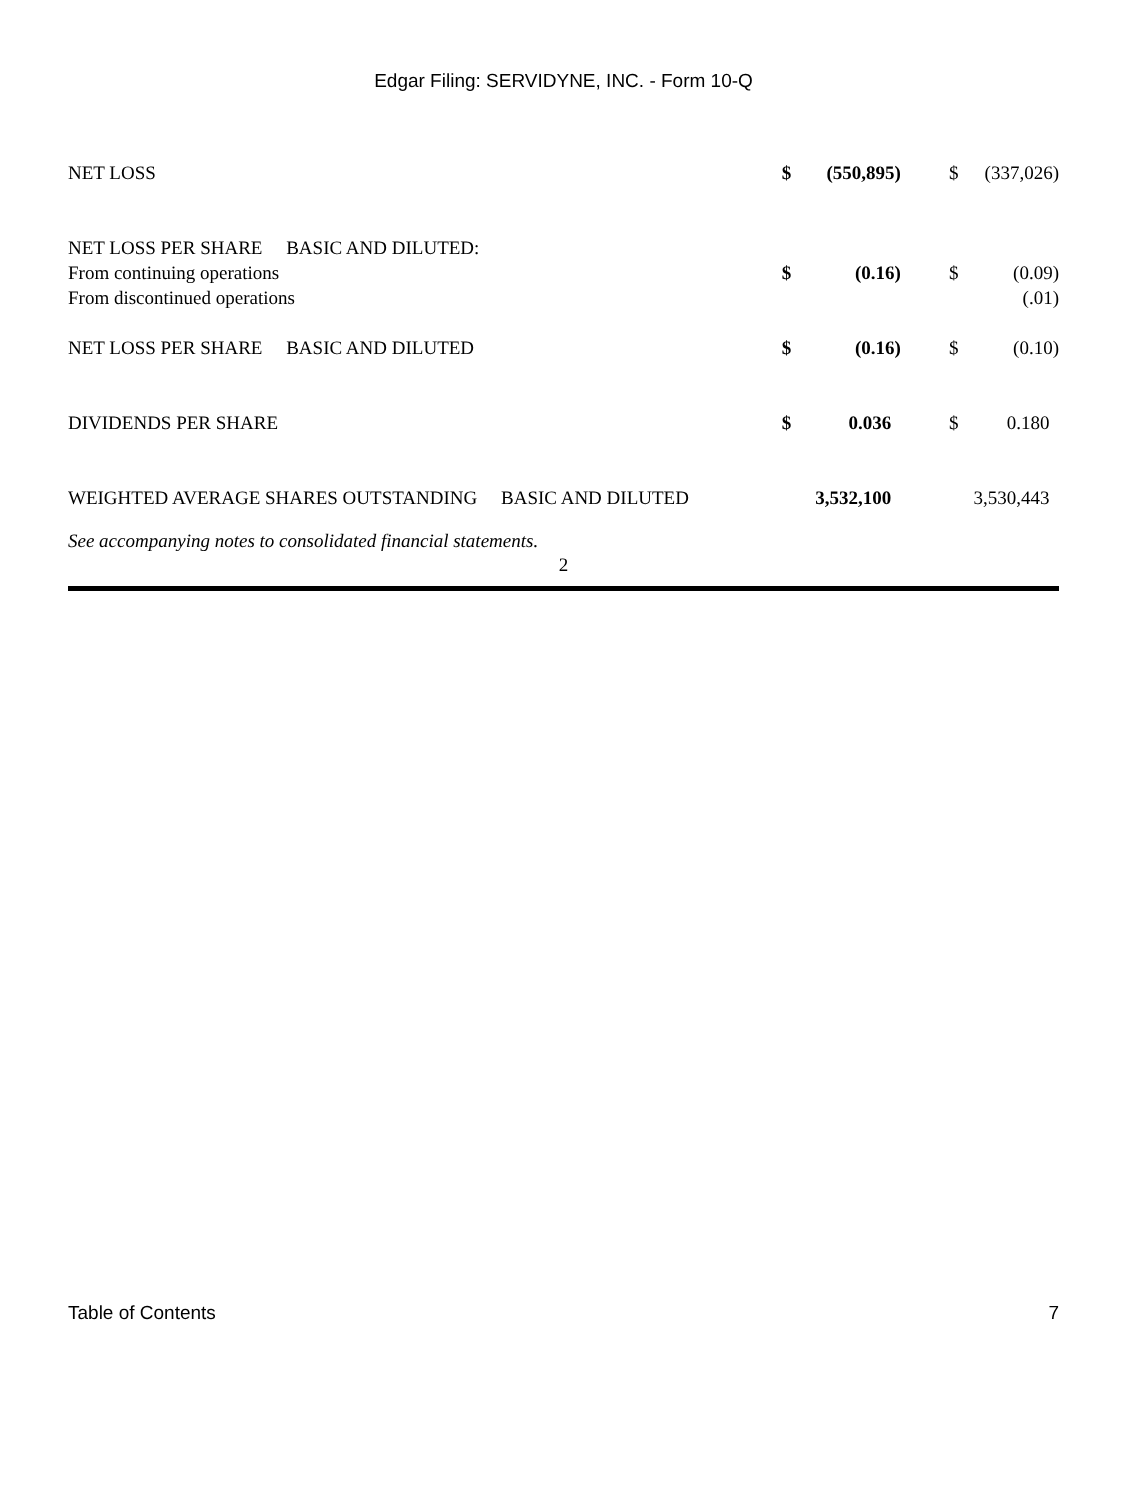Edgar Filing: SERVIDYNE, INC. - Form 10-Q
| NET LOSS | $ | (550,895) | | $ | (337,026) |
| NET LOSS PER SHARE BASIC AND DILUTED: | | | | | |
| From continuing operations | $ | (0.16) | | $ | (0.09) |
| From discontinued operations | | | | | (.01) |
| NET LOSS PER SHARE BASIC AND DILUTED | $ | (0.16) | | $ | (0.10) |
| DIVIDENDS PER SHARE | $ | 0.036 | | $ | 0.180 |
| WEIGHTED AVERAGE SHARES OUTSTANDING BASIC AND DILUTED | | 3,532,100 | | | 3,530,443 |
See accompanying notes to consolidated financial statements.
2
Table of Contents 7